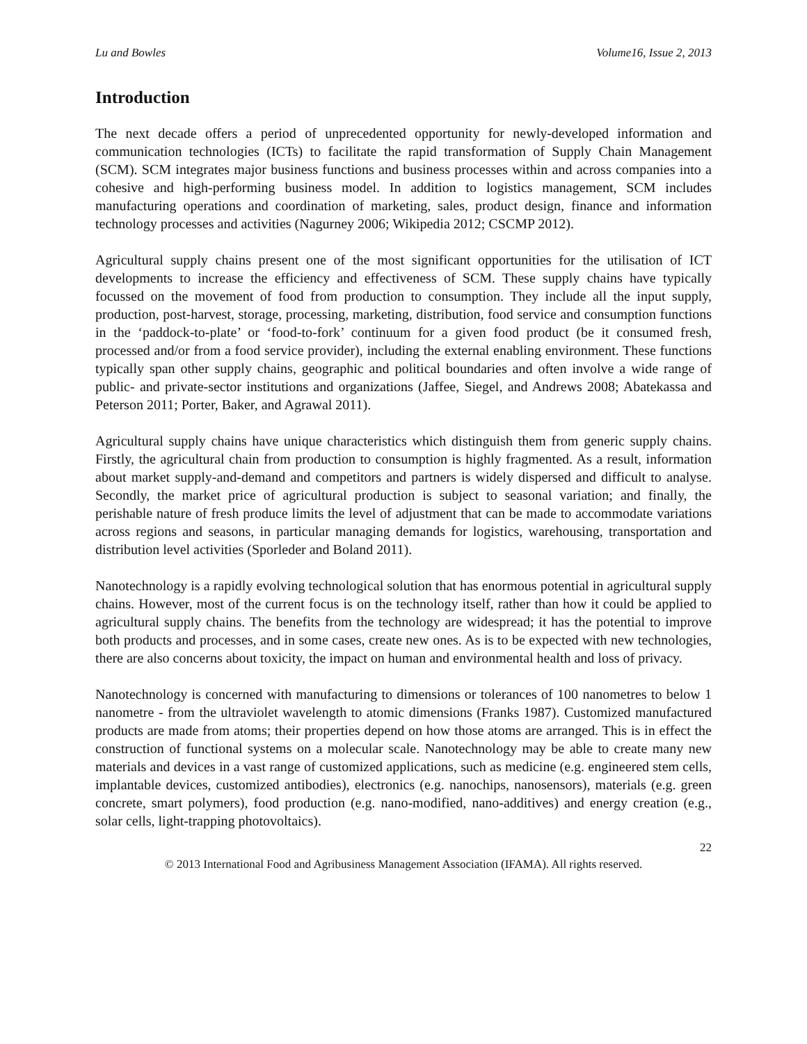Lu and Bowles Volume16, Issue 2, 2013
Introduction
The next decade offers a period of unprecedented opportunity for newly-developed information and communication technologies (ICTs) to facilitate the rapid transformation of Supply Chain Management (SCM). SCM integrates major business functions and business processes within and across companies into a cohesive and high-performing business model. In addition to logistics management, SCM includes manufacturing operations and coordination of marketing, sales, product design, finance and information technology processes and activities (Nagurney 2006; Wikipedia 2012; CSCMP 2012).
Agricultural supply chains present one of the most significant opportunities for the utilisation of ICT developments to increase the efficiency and effectiveness of SCM. These supply chains have typically focussed on the movement of food from production to consumption. They include all the input supply, production, post-harvest, storage, processing, marketing, distribution, food service and consumption functions in the ‘paddock-to-plate’ or ‘food-to-fork’ continuum for a given food product (be it consumed fresh, processed and/or from a food service provider), including the external enabling environment. These functions typically span other supply chains, geographic and political boundaries and often involve a wide range of public- and private-sector institutions and organizations (Jaffee, Siegel, and Andrews 2008; Abatekassa and Peterson 2011; Porter, Baker, and Agrawal 2011).
Agricultural supply chains have unique characteristics which distinguish them from generic supply chains. Firstly, the agricultural chain from production to consumption is highly fragmented. As a result, information about market supply-and-demand and competitors and partners is widely dispersed and difficult to analyse. Secondly, the market price of agricultural production is subject to seasonal variation; and finally, the perishable nature of fresh produce limits the level of adjustment that can be made to accommodate variations across regions and seasons, in particular managing demands for logistics, warehousing, transportation and distribution level activities (Sporleder and Boland 2011).
Nanotechnology is a rapidly evolving technological solution that has enormous potential in agricultural supply chains. However, most of the current focus is on the technology itself, rather than how it could be applied to agricultural supply chains. The benefits from the technology are widespread; it has the potential to improve both products and processes, and in some cases, create new ones. As is to be expected with new technologies, there are also concerns about toxicity, the impact on human and environmental health and loss of privacy.
Nanotechnology is concerned with manufacturing to dimensions or tolerances of 100 nanometres to below 1 nanometre - from the ultraviolet wavelength to atomic dimensions (Franks 1987). Customized manufactured products are made from atoms; their properties depend on how those atoms are arranged. This is in effect the construction of functional systems on a molecular scale. Nanotechnology may be able to create many new materials and devices in a vast range of customized applications, such as medicine (e.g. engineered stem cells, implantable devices, customized antibodies), electronics (e.g. nanochips, nanosensors), materials (e.g. green concrete, smart polymers), food production (e.g. nano-modified, nano-additives) and energy creation (e.g., solar cells, light-trapping photovoltaics).
22
© 2013 International Food and Agribusiness Management Association (IFAMA). All rights reserved.